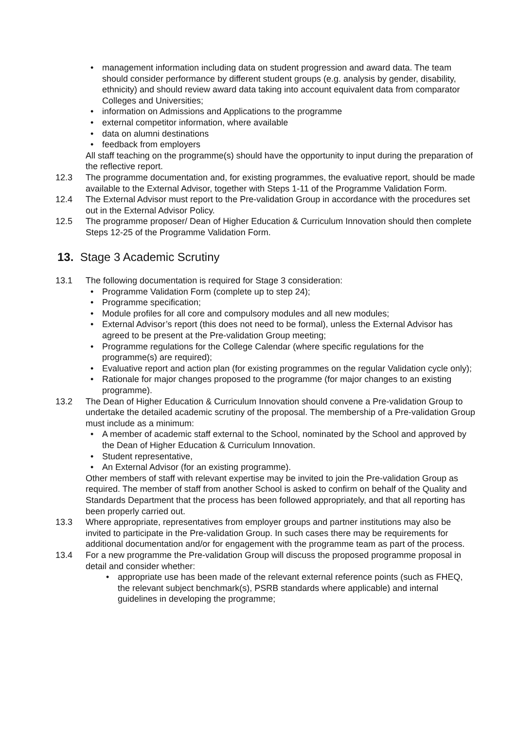• management information including data on student progression and award data. The team should consider performance by different student groups (e.g. analysis by gender, disability, ethnicity) and should review award data taking into account equivalent data from comparator Colleges and Universities;
• information on Admissions and Applications to the programme
• external competitor information, where available
• data on alumni destinations
• feedback from employers
All staff teaching on the programme(s) should have the opportunity to input during the preparation of the reflective report.
12.3 The programme documentation and, for existing programmes, the evaluative report, should be made available to the External Advisor, together with Steps 1-11 of the Programme Validation Form.
12.4 The External Advisor must report to the Pre-validation Group in accordance with the procedures set out in the External Advisor Policy.
12.5 The programme proposer/ Dean of Higher Education & Curriculum Innovation should then complete Steps 12-25 of the Programme Validation Form.
13. Stage 3 Academic Scrutiny
13.1 The following documentation is required for Stage 3 consideration:
• Programme Validation Form (complete up to step 24);
• Programme specification;
• Module profiles for all core and compulsory modules and all new modules;
• External Advisor’s report (this does not need to be formal), unless the External Advisor has agreed to be present at the Pre-validation Group meeting;
• Programme regulations for the College Calendar (where specific regulations for the programme(s) are required);
• Evaluative report and action plan (for existing programmes on the regular Validation cycle only);
• Rationale for major changes proposed to the programme (for major changes to an existing programme).
13.2 The Dean of Higher Education & Curriculum Innovation should convene a Pre-validation Group to undertake the detailed academic scrutiny of the proposal. The membership of a Pre-validation Group must include as a minimum:
• A member of academic staff external to the School, nominated by the School and approved by the Dean of Higher Education & Curriculum Innovation.
• Student representative,
• An External Advisor (for an existing programme).
Other members of staff with relevant expertise may be invited to join the Pre-validation Group as required. The member of staff from another School is asked to confirm on behalf of the Quality and Standards Department that the process has been followed appropriately, and that all reporting has been properly carried out.
13.3 Where appropriate, representatives from employer groups and partner institutions may also be invited to participate in the Pre-validation Group. In such cases there may be requirements for additional documentation and/or for engagement with the programme team as part of the process.
13.4 For a new programme the Pre-validation Group will discuss the proposed programme proposal in detail and consider whether:
• appropriate use has been made of the relevant external reference points (such as FHEQ, the relevant subject benchmark(s), PSRB standards where applicable) and internal guidelines in developing the programme;